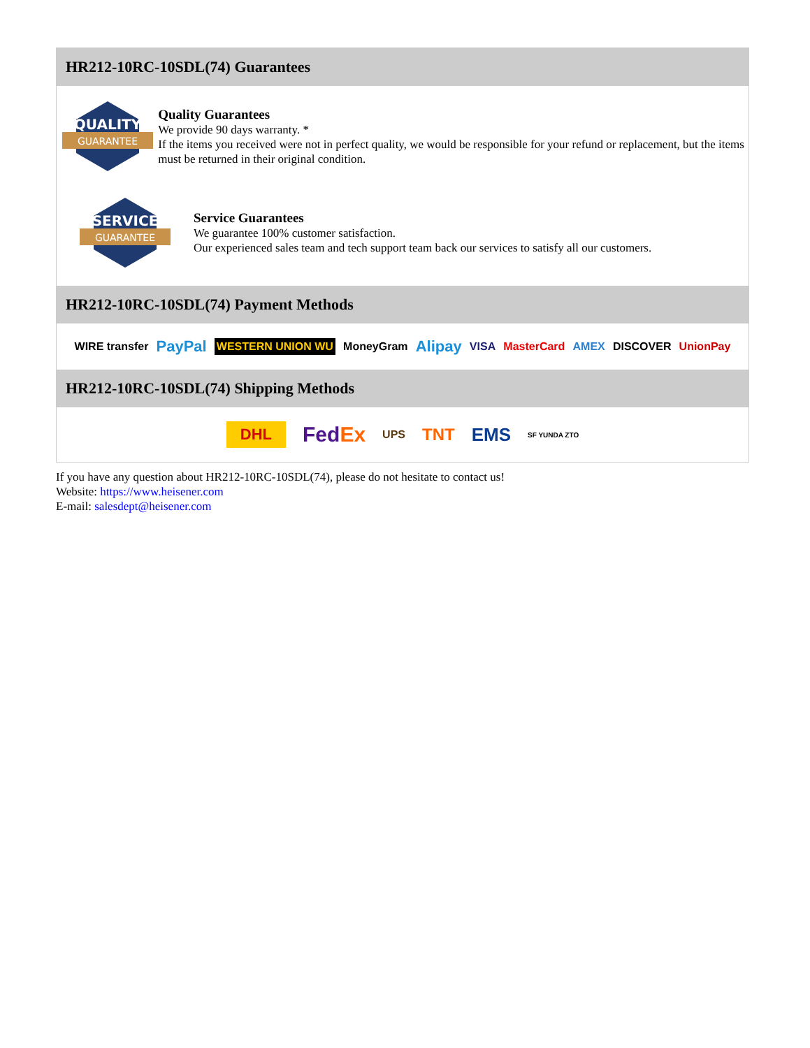HR212-10RC-10SDL(74) Guarantees
QUALITY
GUARANTEE
Quality Guarantees
We provide 90 days warranty. *
If the items you received were not in perfect quality, we would be responsible for your refund or replacement, but the items must be returned in their original condition.
SERVICE
GUARANTEE
Service Guarantees
We guarantee 100% customer satisfaction.
Our experienced sales team and tech support team back our services to satisfy all our customers.
HR212-10RC-10SDL(74) Payment Methods
WIRE transfer PayPal WESTERN UNION WU MoneyGram Alipay VISA MasterCard AMEX DISCOVER UnionPay
HR212-10RC-10SDL(74) Shipping Methods
DHL FedEx UPS TNT EMS SF YUNDA ZTO
If you have any question about HR212-10RC-10SDL(74), please do not hesitate to contact us!
Website: https://www.heisener.com
E-mail: salesdept@heisener.com